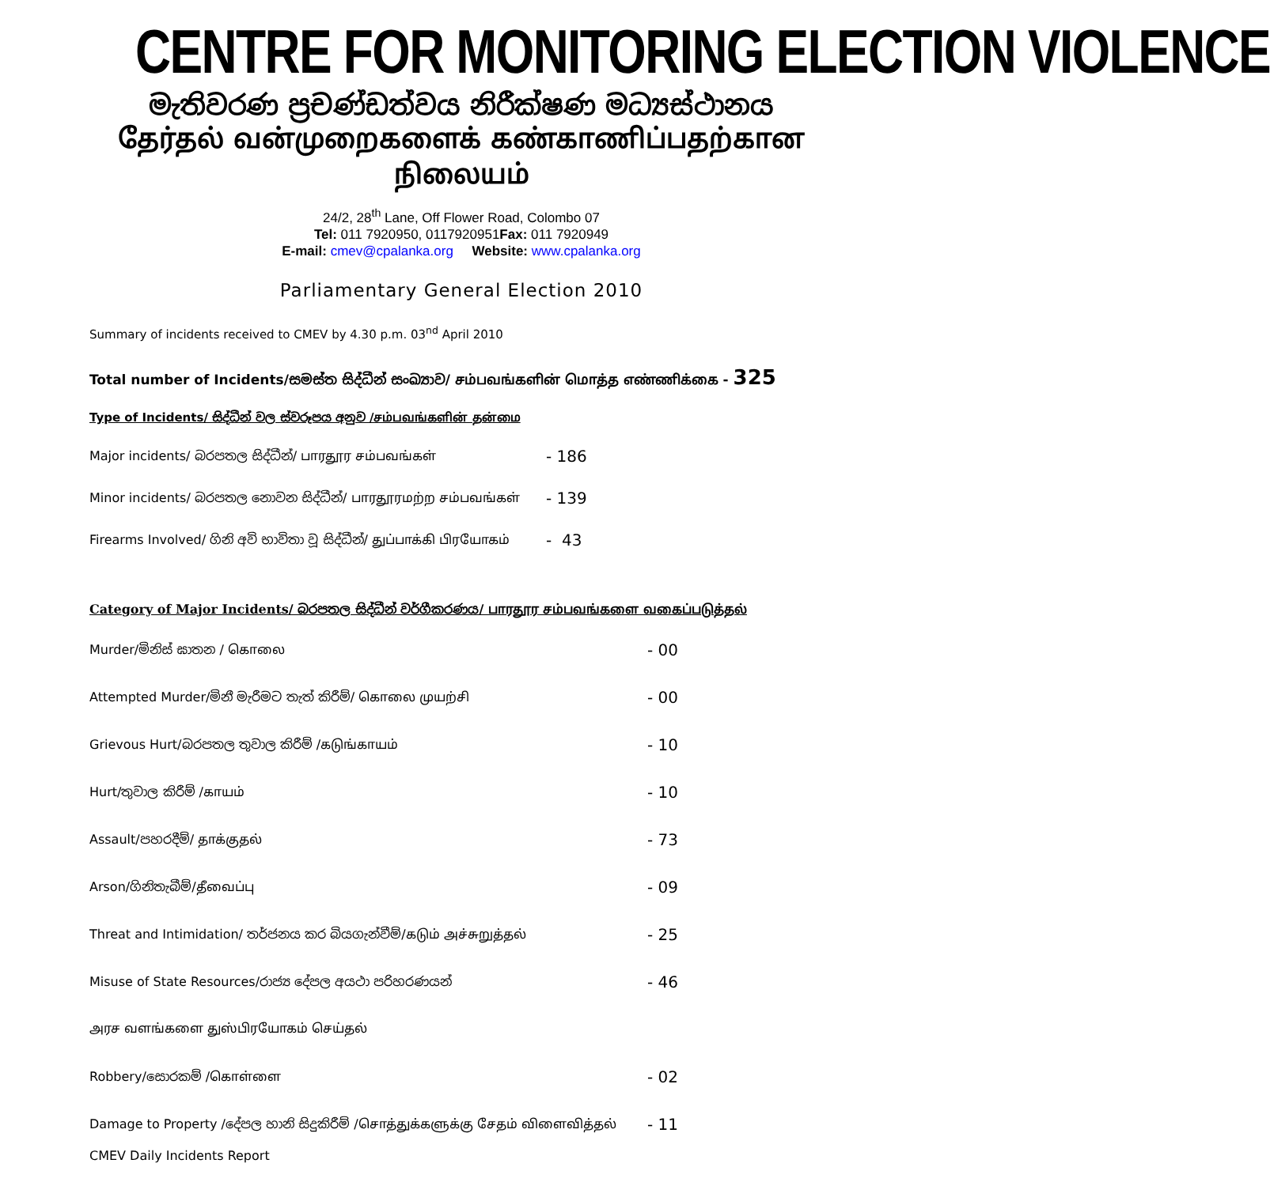CENTRE FOR MONITORING ELECTION VIOLENCE
මැතිවරණ ප්‍රචණ්ඩත්වය නිරීක්ෂණ මධ්‍යස්ථානය
தேர்தல் வன்முறைகளைக் கண்காணிப்பதற்கான நிலையம்
24/2, 28<sup>th</sup> Lane, Off Flower Road, Colombo 07
Tel: 011 7920950, 0117920951Fax: 011 7920949
E-mail: cmev@cpalanka.org Website: www.cpalanka.org
Parliamentary General Election 2010
Summary of incidents received to CMEV by 4.30 p.m. 03<sup>nd</sup> April 2010
Total number of Incidents/සමස්ත සිද්ධීන් සංඛ්‍යාව/ சம்பவங்களின் மொத்த எண்ணிக்கை - 325
Type of Incidents/ සිද්ධීන් වල ස්වරූපය අනුව /சம்பவங்களின் தன்மை
| Major incidents/ බරපතල සිද්ධීන්/ பாரதூர சம்பவங்கள் | - 186 |
| Minor incidents/ බරපතල නොවන සිද්ධීන්/ பாரதூரமற்ற சம்பவங்கள் | - 139 |
| Firearms Involved/ ගිනි අවි භාවිතා වූ සිද්ධීන්/ துப்பாக்கி பிரயோகம் | - 43 |
Category of Major Incidents/ බරපතල සිද්ධීන් වර්ගීකරණය/ பாரதூர சம்பவங்களை வகைப்படுத்தல்
| Murder/මිනිස් ඝාතන / கொலை | - 00 |
| Attempted Murder/මිනී මැරීමට තැත් කිරීම්/ கொலை முயற்சி | - 00 |
| Grievous Hurt/බරපතල තුවාල කිරීම් /கடுங்காயம் | - 10 |
| Hurt/තුවාල කිරීම් /காயம் | - 10 |
| Assault/පහරදීම්/ தாக்குதல் | - 73 |
| Arson/ගිනිතැබීම්/தீவைப்பு | - 09 |
| Threat and Intimidation/ තර්ජනය කර බියගැන්වීම්/கடும் அச்சுறுத்தல் | - 25 |
| Misuse of State Resources/රාජ්‍ය දේපල අයථා පරිහරණයන් | - 46 |
| அரச வளங்களை துஸ்பிரயோகம் செய்தல் | |
| Robbery/සොරකම් /கொள்ளை | - 02 |
| Damage to Property /දේපල හානි සිදුකිරීම් /சொத்துக்களுக்கு சேதம் விளைவித்தல் | - 11 |
CMEV Daily Incidents Report